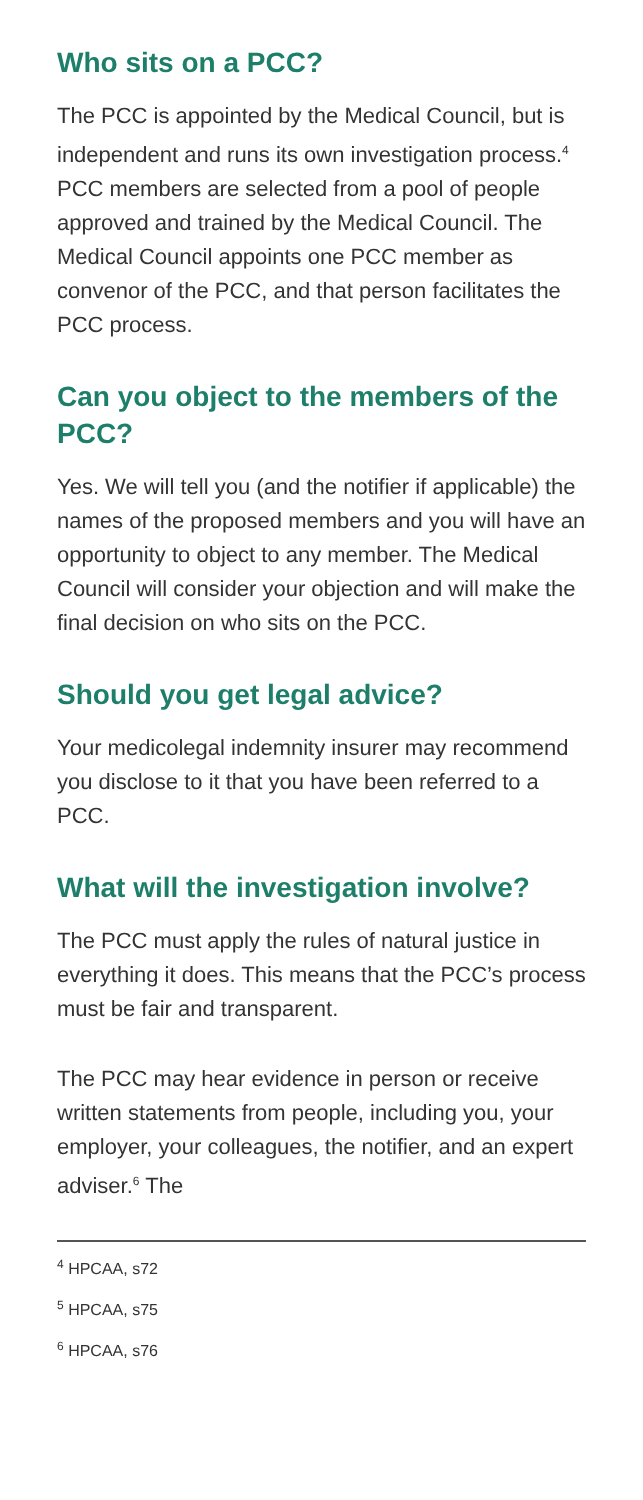Who sits on a PCC?
The PCC is appointed by the Medical Council, but is independent and runs its own investigation process.<sup>4</sup> PCC members are selected from a pool of people approved and trained by the Medical Council. The Medical Council appoints one PCC member as convenor of the PCC, and that person facilitates the PCC process.
Can you object to the members of the PCC?
Yes. We will tell you (and the notifier if applicable) the names of the proposed members and you will have an opportunity to object to any member. The Medical Council will consider your objection and will make the final decision on who sits on the PCC.
Should you get legal advice?
Your medicolegal indemnity insurer may recommend you disclose to it that you have been referred to a PCC.
What will the investigation involve?
The PCC must apply the rules of natural justice in everything it does. This means that the PCC’s process must be fair and transparent.
The PCC may hear evidence in person or receive written statements from people, including you, your employer, your colleagues, the notifier, and an expert adviser.<sup>6</sup> The
<sup>4</sup> HPCAA, s72
<sup>5</sup> HPCAA, s75
<sup>6</sup> HPCAA, s76